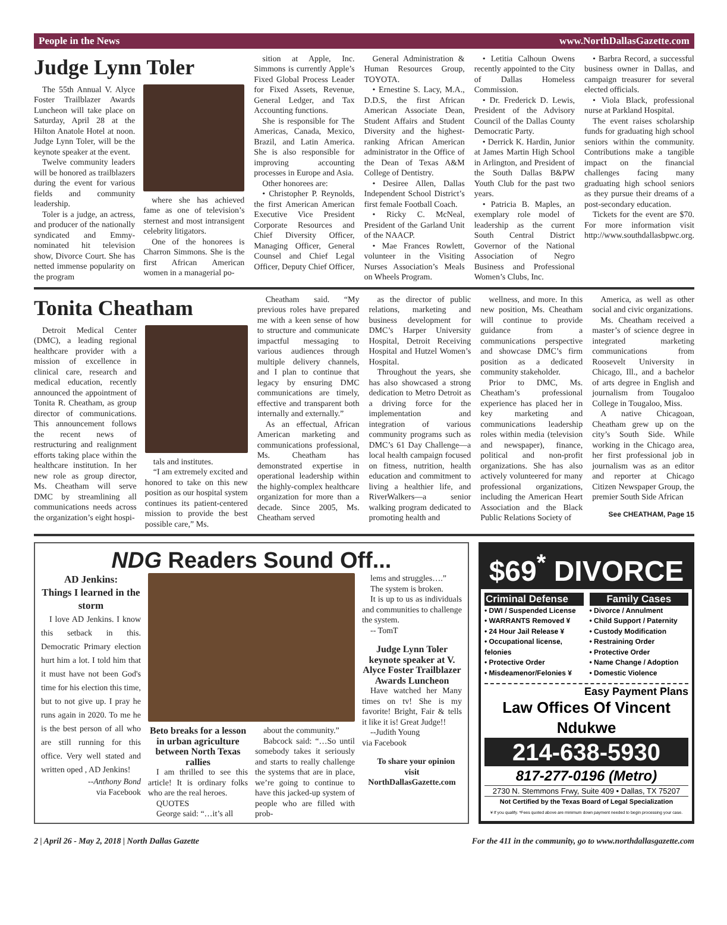People in the News www.NorthDallasGazette.com
Judge Lynn Toler
The 55th Annual V. Alyce Foster Trailblazer Awards Luncheon will take place on Saturday, April 28 at the Hilton Anatole Hotel at noon. Judge Lynn Toler, will be the keynote speaker at the event.
Twelve community leaders will be honored as trailblazers during the event for various fields and community leadership.
Toler is a judge, an actress, and producer of the nationally syndicated and Emmy-nominated hit television show, Divorce Court. She has netted immense popularity on the program
where she has achieved fame as one of television’s sternest and most intransigent celebrity litigators.
One of the honorees is Charron Simmons. She is the first African American women in a managerial po-
sition at Apple, Inc. Simmons is currently Apple’s Fixed Global Process Leader for Fixed Assets, Revenue, General Ledger, and Tax Accounting functions.
She is responsible for The Americas, Canada, Mexico, Brazil, and Latin America. She is also responsible for improving accounting processes in Europe and Asia.
Other honorees are:
• Christopher P. Reynolds, the first American American Executive Vice President Corporate Resources and Chief Diversity Officer, Managing Officer, General Counsel and Chief Legal Officer, Deputy Chief Officer,
General Administration & Human Resources Group, TOYOTA.
• Ernestine S. Lacy, M.A., D.D.S, the first African American Associate Dean, Student Affairs and Student Diversity and the highest-ranking African American administrator in the Office of the Dean of Texas A&M College of Dentistry.
• Desiree Allen, Dallas Independent School District’s first female Football Coach.
• Ricky C. McNeal, President of the Garland Unit of the NAACP.
• Mae Frances Rowlett, volunteer in the Visiting Nurses Association’s Meals on Wheels Program.
• Letitia Calhoun Owens recently appointed to the City of Dallas Homeless Commission.
• Dr. Frederick D. Lewis, President of the Advisory Council of the Dallas County Democratic Party.
• Derrick K. Hardin, Junior at James Martin High School in Arlington, and President of the South Dallas B&PW Youth Club for the past two years.
• Patricia B. Maples, an exemplary role model of leadership as the current South Central District Governor of the National Association of Negro Business and Professional Women’s Clubs, Inc.
• Barbra Record, a successful business owner in Dallas, and campaign treasurer for several elected officials.
• Viola Black, professional nurse at Parkland Hospital.
The event raises scholarship funds for graduating high school seniors within the community. Contributions make a tangible impact on the financial challenges facing many graduating high school seniors as they pursue their dreams of a post-secondary education.
Tickets for the event are $70. For more information visit http://www.southdallasbpwc.org.
Tonita Cheatham
Detroit Medical Center (DMC), a leading regional healthcare provider with a mission of excellence in clinical care, research and medical education, recently announced the appointment of Tonita R. Cheatham, as group director of communications. This announcement follows the recent news of restructuring and realignment efforts taking place within the healthcare institution. In her new role as group director, Ms. Cheatham will serve DMC by streamlining all communications needs across the organization’s eight hospi-
tals and institutes.
“I am extremely excited and honored to take on this new position as our hospital system continues its patient-centered mission to provide the best possible care,” Ms.
Cheatham said. “My previous roles have prepared me with a keen sense of how to structure and communicate impactful messaging to various audiences through multiple delivery channels, and I plan to continue that legacy by ensuring DMC communications are timely, effective and transparent both internally and externally.”
As an effectual, African American marketing and communications professional, Ms. Cheatham has demonstrated expertise in operational leadership within the highly-complex healthcare organization for more than a decade. Since 2005, Ms. Cheatham served
as the director of public relations, marketing and business development for DMC’s Harper University Hospital, Detroit Receiving Hospital and Hutzel Women’s Hospital.
Throughout the years, she has also showcased a strong dedication to Metro Detroit as a driving force for the implementation and integration of various community programs such as DMC’s 61 Day Challenge—a local health campaign focused on fitness, nutrition, health education and commitment to living a healthier life, and RiverWalkers—a senior walking program dedicated to promoting health and
wellness, and more. In this new position, Ms. Cheatham will continue to provide guidance from a communications perspective and showcase DMC’s firm position as a dedicated community stakeholder.
Prior to DMC, Ms. Cheatham’s professional experience has placed her in key marketing and communications leadership roles within media (television and newspaper), finance, political and non-profit organizations. She has also actively volunteered for many professional organizations, including the American Heart Association and the Black Public Relations Society of
America, as well as other social and civic organizations.
Ms. Cheatham received a master’s of science degree in integrated marketing communications from Roosevelt University in Chicago, Ill., and a bachelor of arts degree in English and journalism from Tougaloo College in Tougaloo, Miss.
A native Chicagoan, Cheatham grew up on the city’s South Side. While working in the Chicago area, her first professional job in journalism was as an editor and reporter at Chicago Citizen Newspaper Group, the premier South Side African
See CHEATHAM, Page 15
NDG Readers Sound Off...
AD Jenkins:
Things I learned in the storm
I love AD Jenkins. I know this setback in this. Democratic Primary election hurt him a lot. I told him that it must have not been God's time for his election this time, but to not give up. I pray he runs again in 2020. To me he is the best person of all who are still running for this office. Very well stated and written oped , AD Jenkins!
--Anthony Bond
via Facebook
Beto breaks for a lesson in urban agriculture between North Texas rallies
I am thrilled to see this article! It is ordinary folks who are the real heroes.
QUOTES
George said: “…it’s all
about the community.”
Babcock said: “…So until somebody takes it seriously and starts to really challenge the systems that are in place, we’re going to continue to have this jacked-up system of people who are filled with prob-
lems and struggles….”
The system is broken.
It is up to us as individuals and communities to challenge the system.
-- TomT
Judge Lynn Toler keynote speaker at V. Alyce Foster Trailblazer Awards Luncheon
Have watched her Many times on tv! She is my favorite! Bright, Fair & tells it like it is! Great Judge!!
--Judith Young
via Facebook
To share your opinion visit NorthDallasGazette.com
$69<sup>*</sup> DIVORCE
Criminal Defense
• DWI / Suspended License
• WARRANTS Removed ¥
• 24 Hour Jail Release ¥
• Occupational license, felonies
• Protective Order
• Misdeamenor/Felonies ¥
Family Cases
• Divorce / Annulment
• Child Support / Paternity
• Custody Modification
• Restraining Order
• Protective Order
• Name Change / Adoption
• Domestic Violence
Easy Payment Plans
Law Offices Of Vincent Ndukwe
214-638-5930
817-277-0196 (Metro)
2730 N. Stemmons Frwy, Suite 409 • Dallas, TX 75207
Not Certified by the Texas Board of Legal Specialization
¥ If you qualify. *Fees quoted above are minimum down payment needed to begin processing your case.
2 | April 26 - May 2, 2018 | North Dallas Gazette For the 411 in the community, go to www.northdallasgazette.com